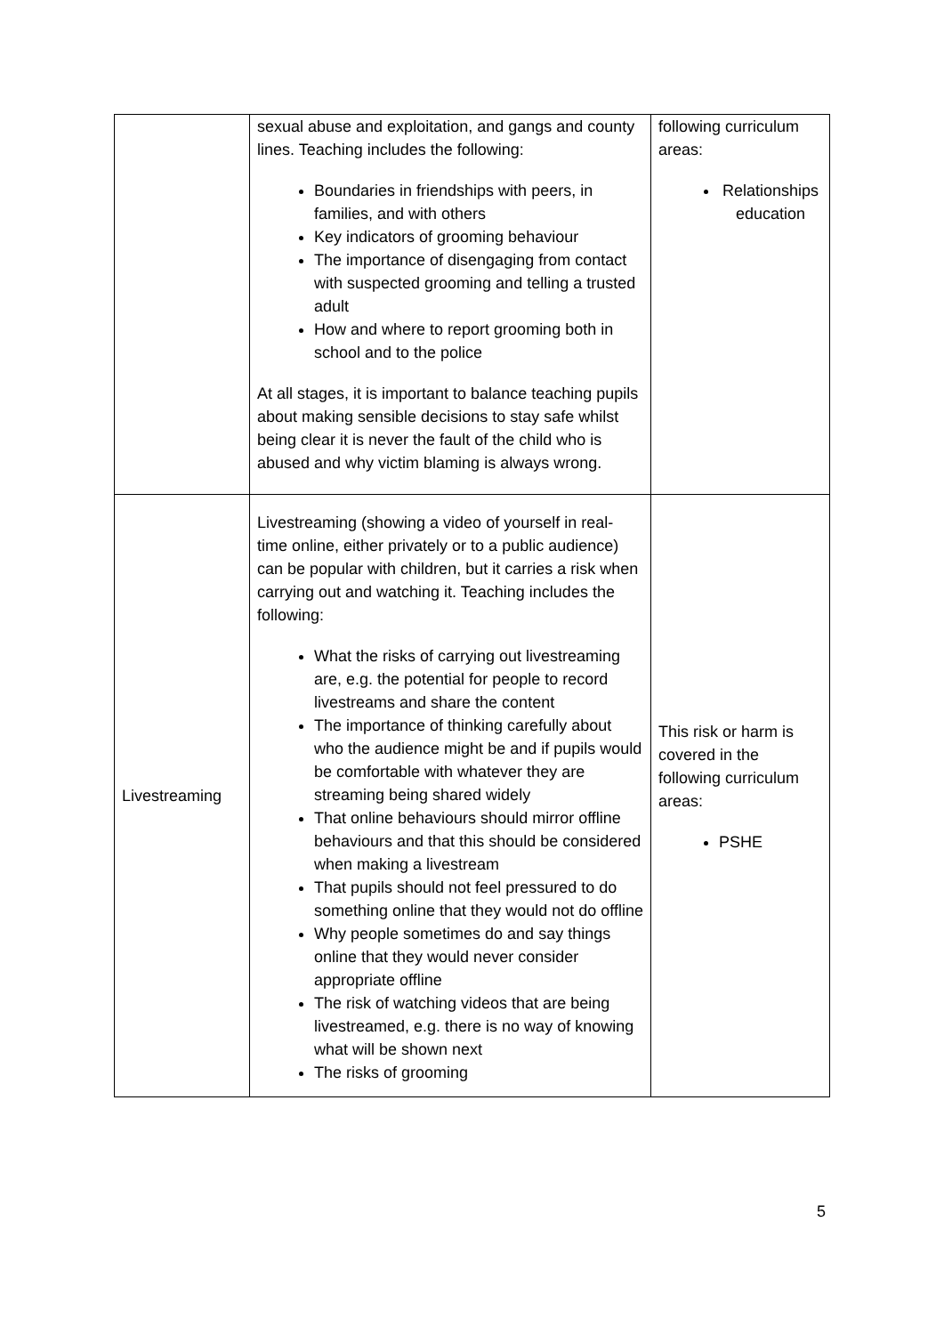| | sexual abuse and exploitation, and gangs and county lines. Teaching includes the following: Boundaries in friendships with peers, in families, and with others Key indicators of grooming behaviour The importance of disengaging from contact with suspected grooming and telling a trusted adult How and where to report grooming both in school and to the police At all stages, it is important to balance teaching pupils about making sensible decisions to stay safe whilst being clear it is never the fault of the child who is abused and why victim blaming is always wrong. | following curriculum areas: Relationships education |
| Livestreaming | Livestreaming (showing a video of yourself in real-time online, either privately or to a public audience) can be popular with children, but it carries a risk when carrying out and watching it. Teaching includes the following: What the risks of carrying out livestreaming are, e.g. the potential for people to record livestreams and share the content The importance of thinking carefully about who the audience might be and if pupils would be comfortable with whatever they are streaming being shared widely That online behaviours should mirror offline behaviours and that this should be considered when making a livestream That pupils should not feel pressured to do something online that they would not do offline Why people sometimes do and say things online that they would never consider appropriate offline The risk of watching videos that are being livestreamed, e.g. there is no way of knowing what will be shown next The risks of grooming | This risk or harm is covered in the following curriculum areas: PSHE |
5